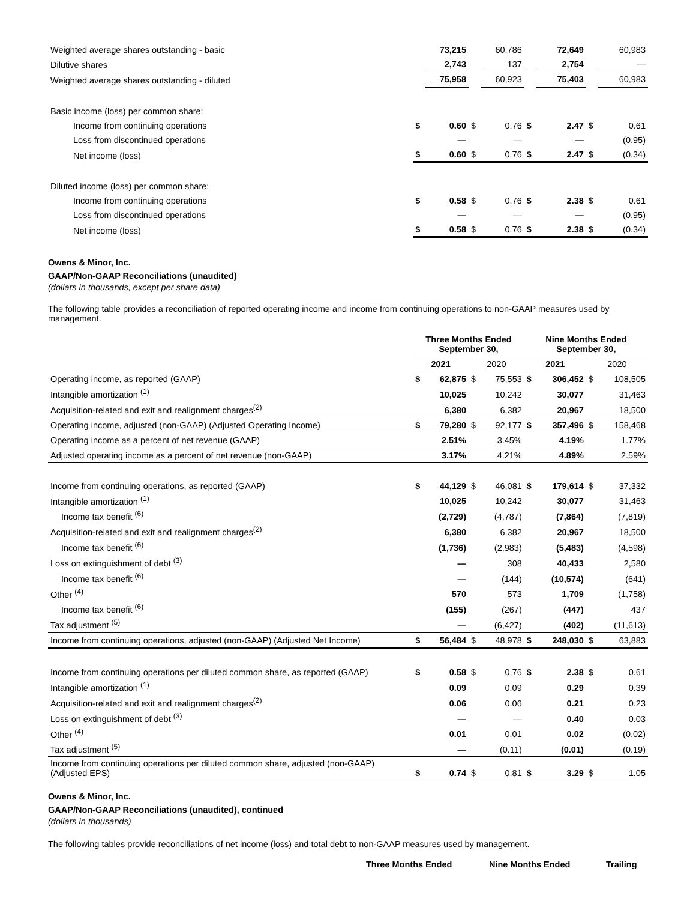| Weighted average shares outstanding - basic | | 73,215 | | 60,786 | | 72,649 | | 60,983 |
| Dilutive shares | | 2,743 | | 137 | | 2,754 | | — |
| Weighted average shares outstanding - diluted | | 75,958 | | 60,923 | | 75,403 | | 60,983 |
| Basic income (loss) per common share: | | | | | | | | |
| Income from continuing operations | $ | 0.60 | $ | 0.76 | $ | 2.47 | $ | 0.61 |
| Loss from discontinued operations | | — | | — | | — | | (0.95) |
| Net income (loss) | $ | 0.60 | $ | 0.76 | $ | 2.47 | $ | (0.34) |
| Diluted income (loss) per common share: | | | | | | | | |
| Income from continuing operations | $ | 0.58 | $ | 0.76 | $ | 2.38 | $ | 0.61 |
| Loss from discontinued operations | | — | | — | | — | | (0.95) |
| Net income (loss) | $ | 0.58 | $ | 0.76 | $ | 2.38 | $ | (0.34) |
Owens & Minor, Inc.
GAAP/Non-GAAP Reconciliations (unaudited)
(dollars in thousands, except per share data)
The following table provides a reconciliation of reported operating income and income from continuing operations to non-GAAP measures used by management.
| | Three Months Ended September 30, | | | | Nine Months Ended September 30, | | | |
| --- | --- | --- | --- | --- | --- | --- | --- | --- |
| | 2021 | | 2020 | | 2021 | | 2020 | |
| Operating income, as reported (GAAP) | $ | 62,875 | $ | 75,553 | $ | 306,452 | $ | 108,505 |
| Intangible amortization <sup>(1)</sup> | | 10,025 | | 10,242 | | 30,077 | | 31,463 |
| Acquisition-related and exit and realignment charges<sup>(2)</sup> | | 6,380 | | 6,382 | | 20,967 | | 18,500 |
| Operating income, adjusted (non-GAAP) (Adjusted Operating Income) | $ | 79,280 | $ | 92,177 | $ | 357,496 | $ | 158,468 |
| Operating income as a percent of net revenue (GAAP) | | 2.51% | | 3.45% | | 4.19% | | 1.77% |
| Adjusted operating income as a percent of net revenue (non-GAAP) | | 3.17% | | 4.21% | | 4.89% | | 2.59% |
| Income from continuing operations, as reported (GAAP) | $ | 44,129 | $ | 46,081 | $ | 179,614 | $ | 37,332 |
| Intangible amortization <sup>(1)</sup> | | 10,025 | | 10,242 | | 30,077 | | 31,463 |
| Income tax benefit <sup>(6)</sup> | | (2,729) | | (4,787) | | (7,864) | | (7,819) |
| Acquisition-related and exit and realignment charges<sup>(2)</sup> | | 6,380 | | 6,382 | | 20,967 | | 18,500 |
| Income tax benefit <sup>(6)</sup> | | (1,736) | | (2,983) | | (5,483) | | (4,598) |
| Loss on extinguishment of debt <sup>(3)</sup> | | — | | 308 | | 40,433 | | 2,580 |
| Income tax benefit <sup>(6)</sup> | | — | | (144) | | (10,574) | | (641) |
| Other <sup>(4)</sup> | | 570 | | 573 | | 1,709 | | (1,758) |
| Income tax benefit <sup>(6)</sup> | | (155) | | (267) | | (447) | | 437 |
| Tax adjustment <sup>(5)</sup> | | — | | (6,427) | | (402) | | (11,613) |
| Income from continuing operations, adjusted (non-GAAP) (Adjusted Net Income) | $ | 56,484 | $ | 48,978 | $ | 248,030 | $ | 63,883 |
| Income from continuing operations per diluted common share, as reported (GAAP) | $ | 0.58 | $ | 0.76 | $ | 2.38 | $ | 0.61 |
| Intangible amortization <sup>(1)</sup> | | 0.09 | | 0.09 | | 0.29 | | 0.39 |
| Acquisition-related and exit and realignment charges<sup>(2)</sup> | | 0.06 | | 0.06 | | 0.21 | | 0.23 |
| Loss on extinguishment of debt <sup>(3)</sup> | | — | | — | | 0.40 | | 0.03 |
| Other <sup>(4)</sup> | | 0.01 | | 0.01 | | 0.02 | | (0.02) |
| Tax adjustment <sup>(5)</sup> | | — | | (0.11) | | (0.01) | | (0.19) |
| Income from continuing operations per diluted common share, adjusted (non-GAAP) (Adjusted EPS) | $ | 0.74 | $ | 0.81 | $ | 3.29 | $ | 1.05 |
Owens & Minor, Inc.
GAAP/Non-GAAP Reconciliations (unaudited), continued
(dollars in thousands)
The following tables provide reconciliations of net income (loss) and total debt to non-GAAP measures used by management.
Three Months Ended Nine Months Ended Trailing